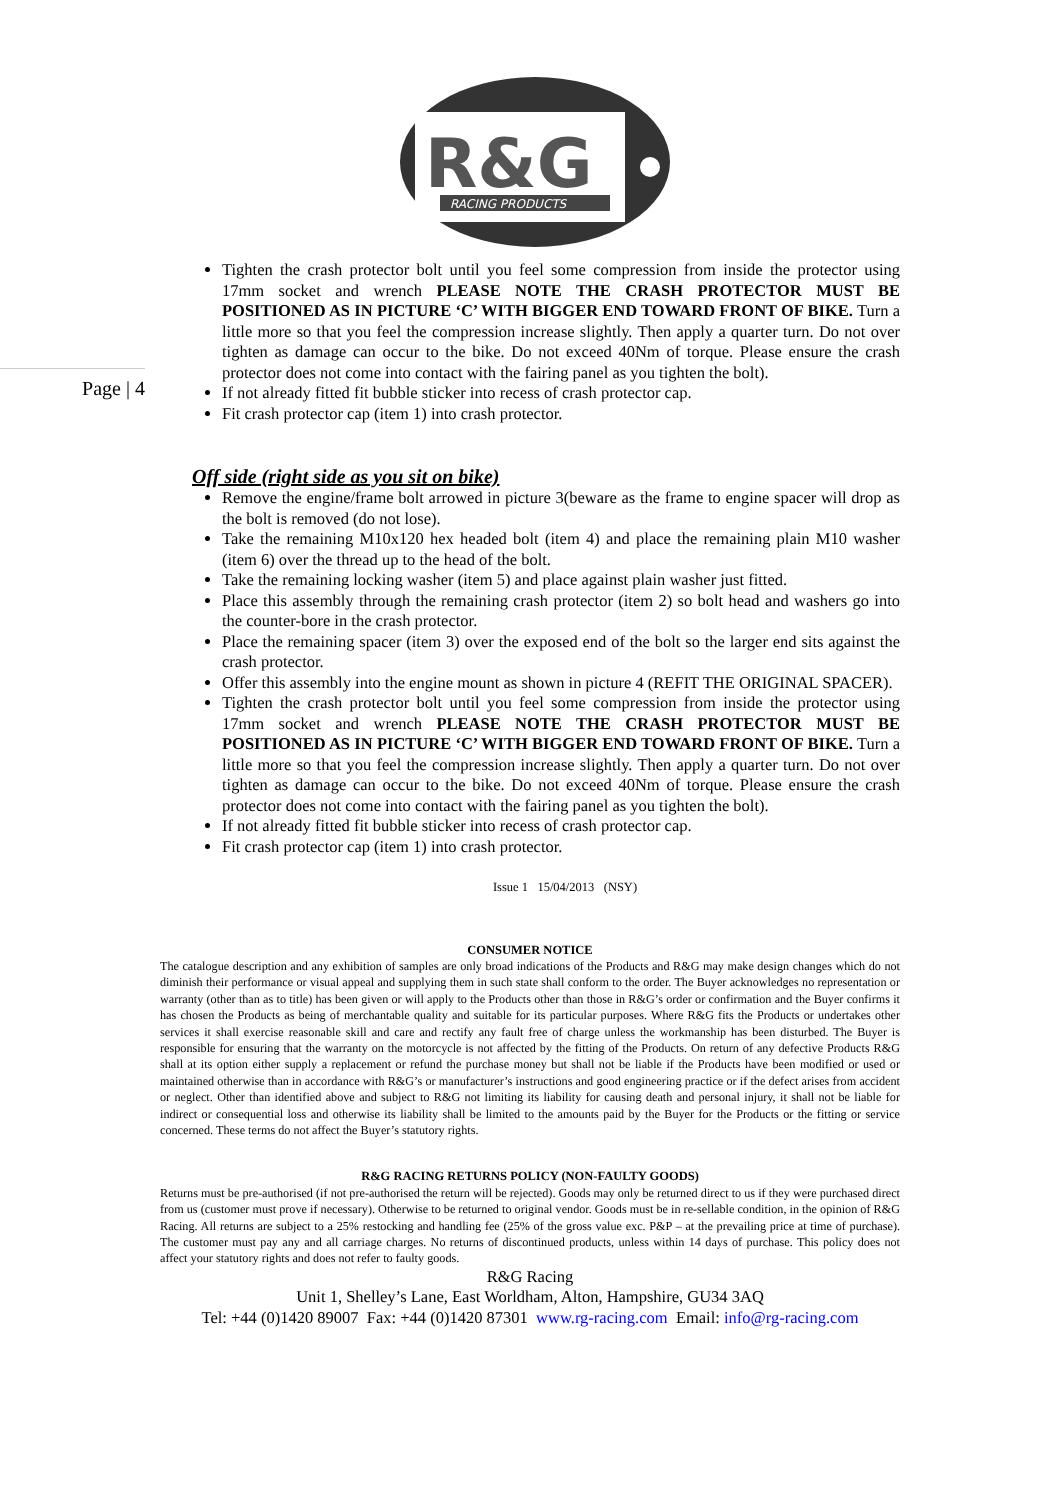R&G
RACING PRODUCTS
Page | 4
Tighten the crash protector bolt until you feel some compression from inside the protector using 17mm socket and wrench PLEASE NOTE THE CRASH PROTECTOR MUST BE POSITIONED AS IN PICTURE ‘C’ WITH BIGGER END TOWARD FRONT OF BIKE. Turn a little more so that you feel the compression increase slightly. Then apply a quarter turn. Do not over tighten as damage can occur to the bike. Do not exceed 40Nm of torque. Please ensure the crash protector does not come into contact with the fairing panel as you tighten the bolt).
If not already fitted fit bubble sticker into recess of crash protector cap.
Fit crash protector cap (item 1) into crash protector.
Off side (right side as you sit on bike)
Remove the engine/frame bolt arrowed in picture 3(beware as the frame to engine spacer will drop as the bolt is removed (do not lose).
Take the remaining M10x120 hex headed bolt (item 4) and place the remaining plain M10 washer (item 6) over the thread up to the head of the bolt.
Take the remaining locking washer (item 5) and place against plain washer just fitted.
Place this assembly through the remaining crash protector (item 2) so bolt head and washers go into the counter-bore in the crash protector.
Place the remaining spacer (item 3) over the exposed end of the bolt so the larger end sits against the crash protector.
Offer this assembly into the engine mount as shown in picture 4 (REFIT THE ORIGINAL SPACER).
Tighten the crash protector bolt until you feel some compression from inside the protector using 17mm socket and wrench PLEASE NOTE THE CRASH PROTECTOR MUST BE POSITIONED AS IN PICTURE ‘C’ WITH BIGGER END TOWARD FRONT OF BIKE. Turn a little more so that you feel the compression increase slightly. Then apply a quarter turn. Do not over tighten as damage can occur to the bike. Do not exceed 40Nm of torque. Please ensure the crash protector does not come into contact with the fairing panel as you tighten the bolt).
If not already fitted fit bubble sticker into recess of crash protector cap.
Fit crash protector cap (item 1) into crash protector.
Issue 1 15/04/2013 (NSY)
CONSUMER NOTICE
The catalogue description and any exhibition of samples are only broad indications of the Products and R&G may make design changes which do not diminish their performance or visual appeal and supplying them in such state shall conform to the order. The Buyer acknowledges no representation or warranty (other than as to title) has been given or will apply to the Products other than those in R&G’s order or confirmation and the Buyer confirms it has chosen the Products as being of merchantable quality and suitable for its particular purposes. Where R&G fits the Products or undertakes other services it shall exercise reasonable skill and care and rectify any fault free of charge unless the workmanship has been disturbed. The Buyer is responsible for ensuring that the warranty on the motorcycle is not affected by the fitting of the Products. On return of any defective Products R&G shall at its option either supply a replacement or refund the purchase money but shall not be liable if the Products have been modified or used or maintained otherwise than in accordance with R&G’s or manufacturer’s instructions and good engineering practice or if the defect arises from accident or neglect. Other than identified above and subject to R&G not limiting its liability for causing death and personal injury, it shall not be liable for indirect or consequential loss and otherwise its liability shall be limited to the amounts paid by the Buyer for the Products or the fitting or service concerned. These terms do not affect the Buyer’s statutory rights.
R&G RACING RETURNS POLICY (NON-FAULTY GOODS)
Returns must be pre-authorised (if not pre-authorised the return will be rejected). Goods may only be returned direct to us if they were purchased direct from us (customer must prove if necessary). Otherwise to be returned to original vendor. Goods must be in re-sellable condition, in the opinion of R&G Racing. All returns are subject to a 25% restocking and handling fee (25% of the gross value exc. P&P – at the prevailing price at time of purchase). The customer must pay any and all carriage charges. No returns of discontinued products, unless within 14 days of purchase. This policy does not affect your statutory rights and does not refer to faulty goods.
R&G Racing
Unit 1, Shelley’s Lane, East Worldham, Alton, Hampshire, GU34 3AQ
Tel: +44 (0)1420 89007 Fax: +44 (0)1420 87301 www.rg-racing.com Email: info@rg-racing.com